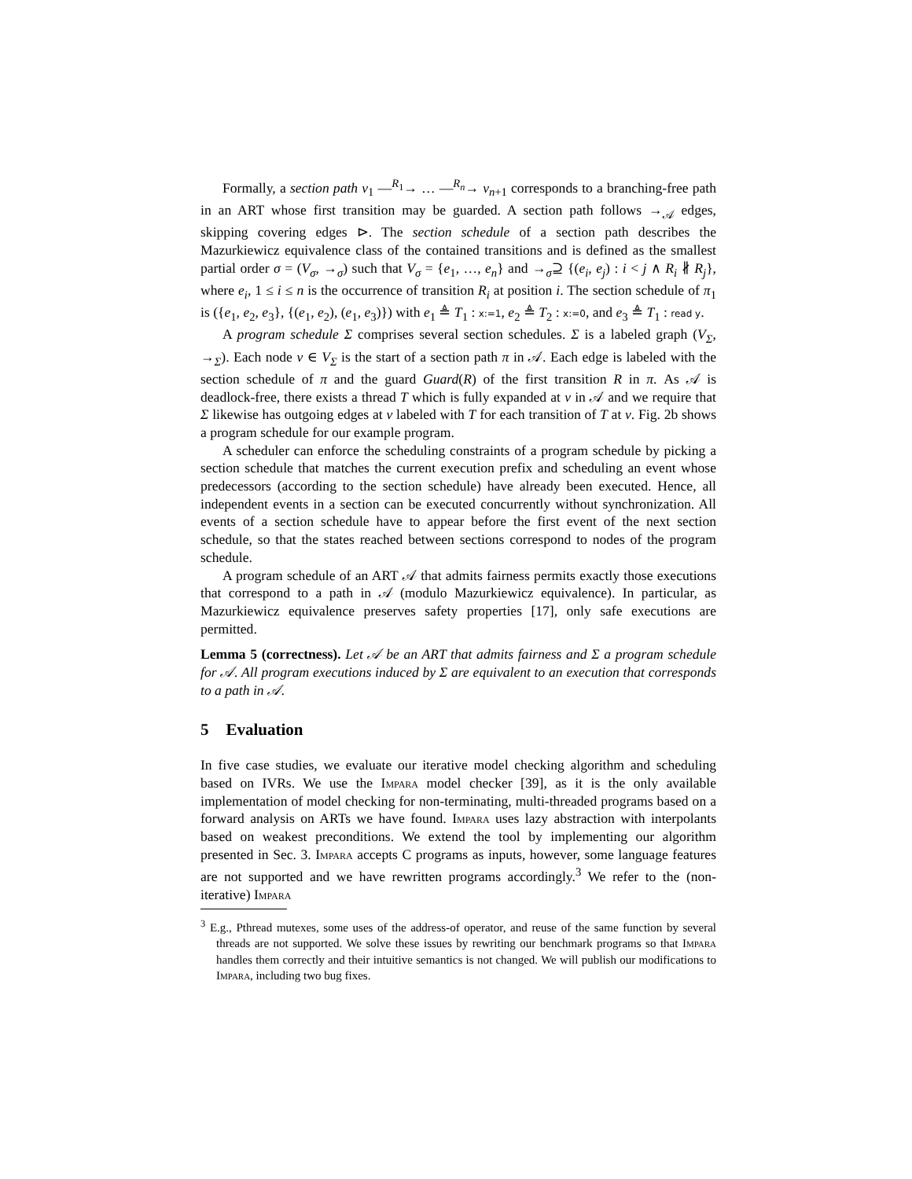Formally, a section path v<sub>1</sub> —<sup>R<sub>1</sub></sup>→ … —<sup>R<sub>n</sub></sup>→ v<sub>n+1</sub> corresponds to a branching-free path in an ART whose first transition may be guarded. A section path follows →<sub>𝒜</sub> edges, skipping covering edges ⊳. The section schedule of a section path describes the Mazurkiewicz equivalence class of the contained transitions and is defined as the smallest partial order σ = (V<sub>σ</sub>, →<sub>σ</sub>) such that V<sub>σ</sub> = {e<sub>1</sub>, …, e<sub>n</sub>} and →<sub>σ</sub>⊇ {(e<sub>i</sub>, e<sub>j</sub>) : i < j ∧ R<sub>i</sub> ∦ R<sub>j</sub>}, where e<sub>i</sub>, 1 ≤ i ≤ n is the occurrence of transition R<sub>i</sub> at position i. The section schedule of π<sub>1</sub> is ({e<sub>1</sub>, e<sub>2</sub>, e<sub>3</sub>}, {(e<sub>1</sub>, e<sub>2</sub>), (e<sub>1</sub>, e<sub>3</sub>)}) with e<sub>1</sub> ≜ T<sub>1</sub> : x:=1, e<sub>2</sub> ≜ T<sub>2</sub> : x:=0, and e<sub>3</sub> ≜ T<sub>1</sub> : read y.
A program schedule Σ comprises several section schedules. Σ is a labeled graph (V<sub>Σ</sub>, →<sub>Σ</sub>). Each node v ∈ V<sub>Σ</sub> is the start of a section path π in 𝒜. Each edge is labeled with the section schedule of π and the guard Guard(R) of the first transition R in π. As 𝒜 is deadlock-free, there exists a thread T which is fully expanded at v in 𝒜 and we require that Σ likewise has outgoing edges at v labeled with T for each transition of T at v. Fig. 2b shows a program schedule for our example program.
A scheduler can enforce the scheduling constraints of a program schedule by picking a section schedule that matches the current execution prefix and scheduling an event whose predecessors (according to the section schedule) have already been executed. Hence, all independent events in a section can be executed concurrently without synchronization. All events of a section schedule have to appear before the first event of the next section schedule, so that the states reached between sections correspond to nodes of the program schedule.
A program schedule of an ART 𝒜 that admits fairness permits exactly those executions that correspond to a path in 𝒜 (modulo Mazurkiewicz equivalence). In particular, as Mazurkiewicz equivalence preserves safety properties [17], only safe executions are permitted.
Lemma 5 (correctness). Let 𝒜 be an ART that admits fairness and Σ a program schedule for 𝒜. All program executions induced by Σ are equivalent to an execution that corresponds to a path in 𝒜.
5 Evaluation
In five case studies, we evaluate our iterative model checking algorithm and scheduling based on IVRs. We use the Impara model checker [39], as it is the only available implementation of model checking for non-terminating, multi-threaded programs based on a forward analysis on ARTs we have found. Impara uses lazy abstraction with interpolants based on weakest preconditions. We extend the tool by implementing our algorithm presented in Sec. 3. Impara accepts C programs as inputs, however, some language features are not supported and we have rewritten programs accordingly.<sup>3</sup> We refer to the (non-iterative) Impara
<sup>3</sup> E.g., Pthread mutexes, some uses of the address-of operator, and reuse of the same function by several threads are not supported. We solve these issues by rewriting our benchmark programs so that Impara handles them correctly and their intuitive semantics is not changed. We will publish our modifications to Impara, including two bug fixes.